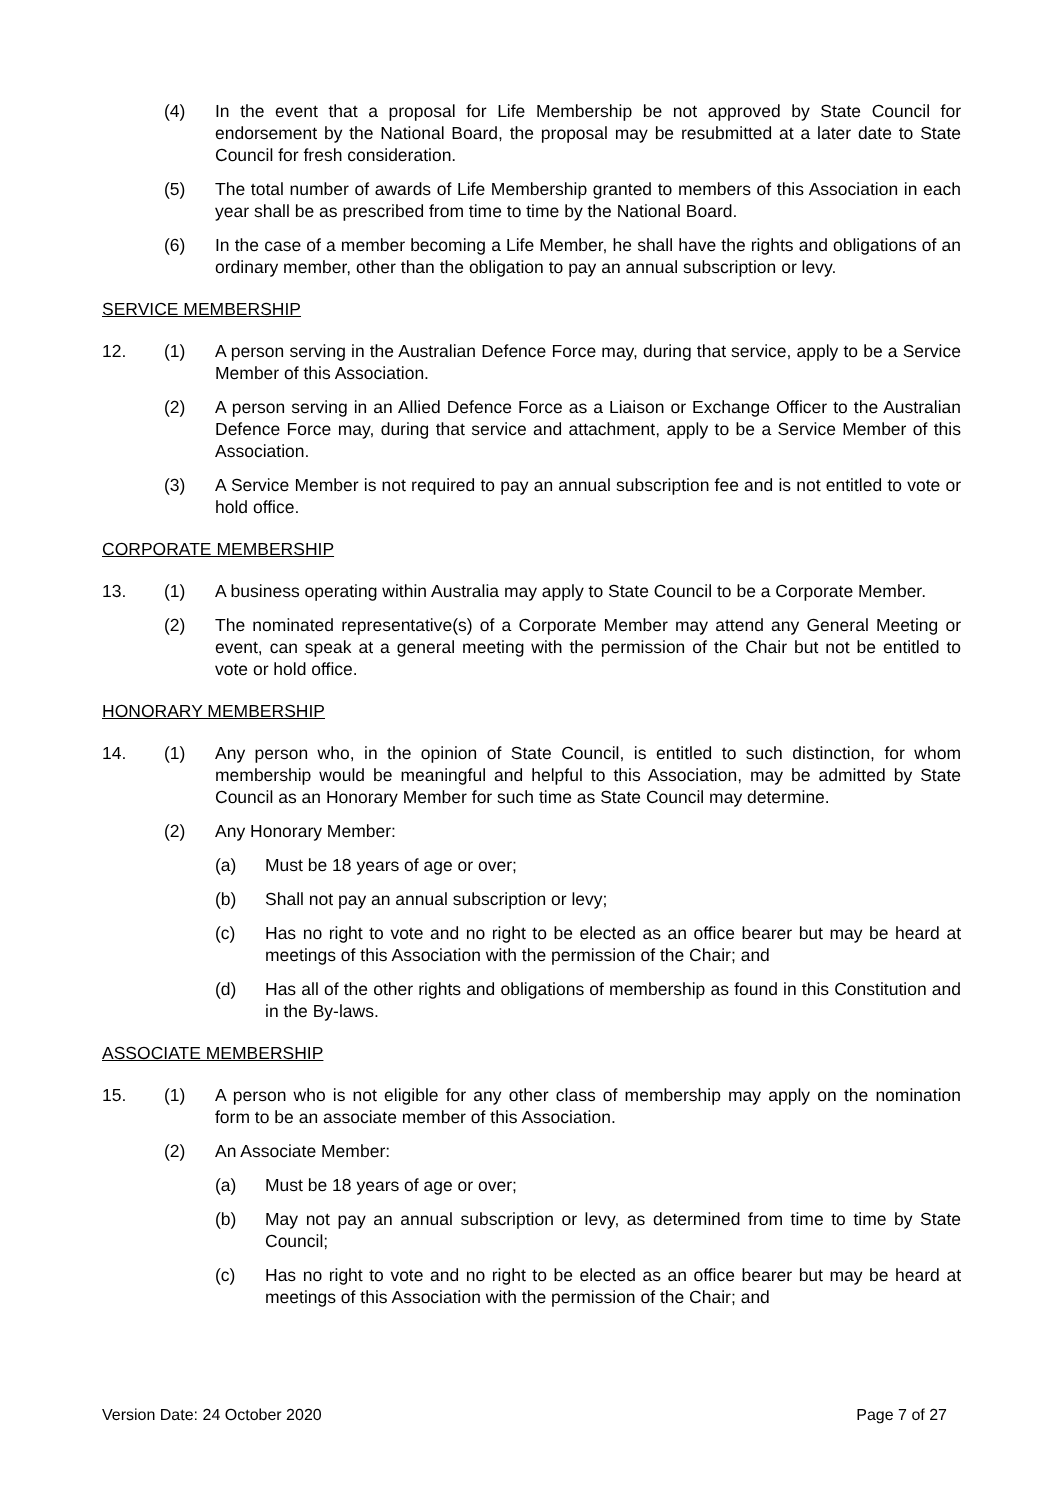(4) In the event that a proposal for Life Membership be not approved by State Council for endorsement by the National Board, the proposal may be resubmitted at a later date to State Council for fresh consideration.
(5) The total number of awards of Life Membership granted to members of this Association in each year shall be as prescribed from time to time by the National Board.
(6) In the case of a member becoming a Life Member, he shall have the rights and obligations of an ordinary member, other than the obligation to pay an annual subscription or levy.
SERVICE MEMBERSHIP
12. (1) A person serving in the Australian Defence Force may, during that service, apply to be a Service Member of this Association.
(2) A person serving in an Allied Defence Force as a Liaison or Exchange Officer to the Australian Defence Force may, during that service and attachment, apply to be a Service Member of this Association.
(3) A Service Member is not required to pay an annual subscription fee and is not entitled to vote or hold office.
CORPORATE MEMBERSHIP
13. (1) A business operating within Australia may apply to State Council to be a Corporate Member.
(2) The nominated representative(s) of a Corporate Member may attend any General Meeting or event, can speak at a general meeting with the permission of the Chair but not be entitled to vote or hold office.
HONORARY MEMBERSHIP
14. (1) Any person who, in the opinion of State Council, is entitled to such distinction, for whom membership would be meaningful and helpful to this Association, may be admitted by State Council as an Honorary Member for such time as State Council may determine.
(2) Any Honorary Member:
(a) Must be 18 years of age or over;
(b) Shall not pay an annual subscription or levy;
(c) Has no right to vote and no right to be elected as an office bearer but may be heard at meetings of this Association with the permission of the Chair; and
(d) Has all of the other rights and obligations of membership as found in this Constitution and in the By-laws.
ASSOCIATE MEMBERSHIP
15. (1) A person who is not eligible for any other class of membership may apply on the nomination form to be an associate member of this Association.
(2) An Associate Member:
(a) Must be 18 years of age or over;
(b) May not pay an annual subscription or levy, as determined from time to time by State Council;
(c) Has no right to vote and no right to be elected as an office bearer but may be heard at meetings of this Association with the permission of the Chair; and
Version Date: 24 October 2020 Page 7 of 27